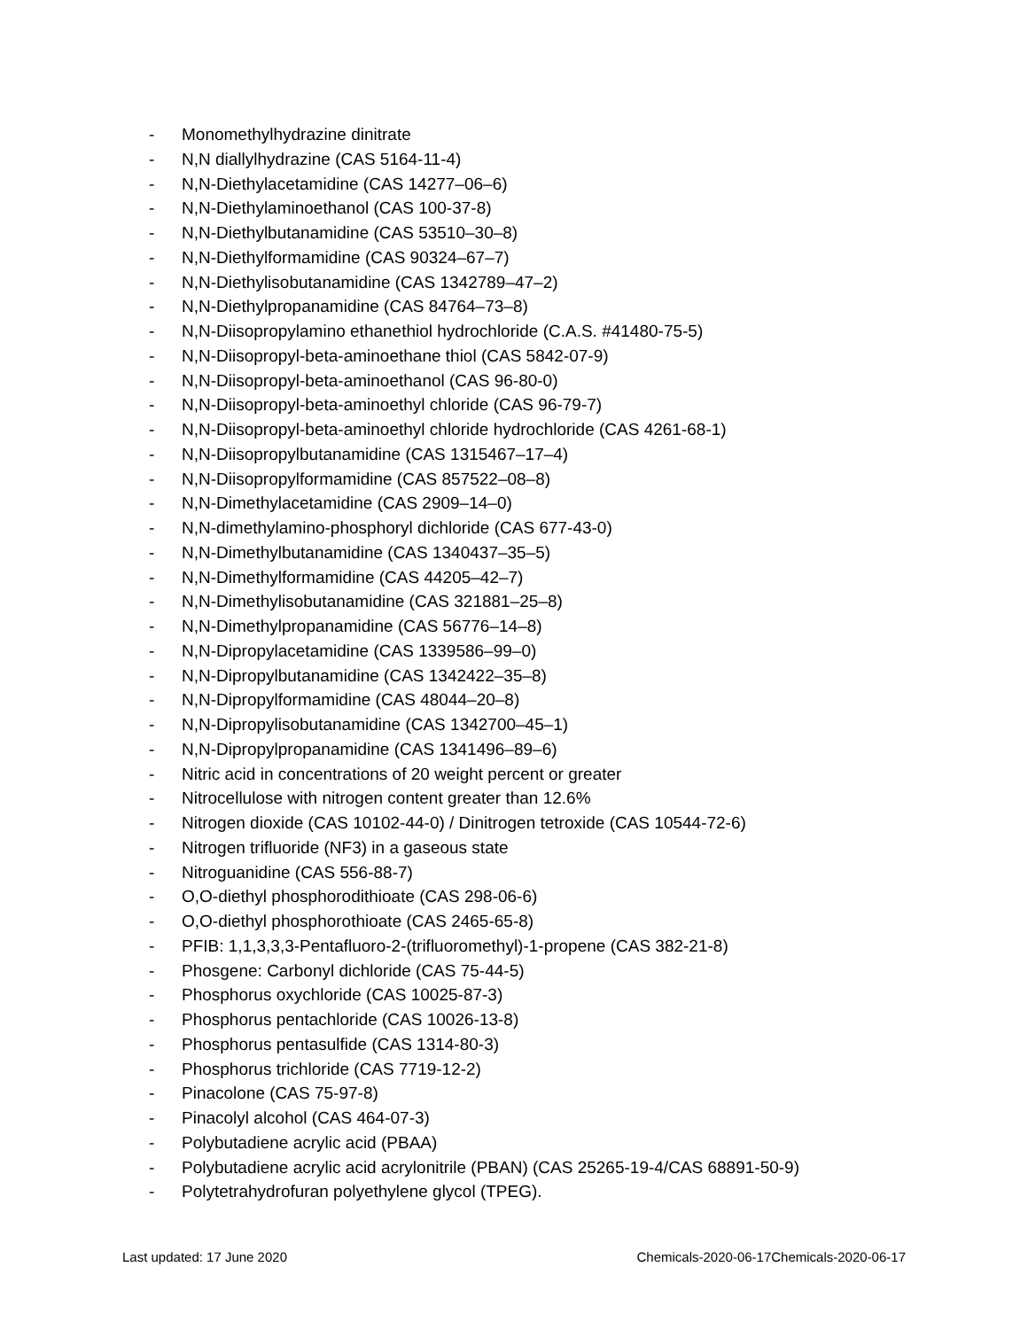- Monomethylhydrazine dinitrate
- N,N diallylhydrazine (CAS 5164-11-4)
- N,N-Diethylacetamidine (CAS 14277–06–6)
- N,N-Diethylaminoethanol (CAS 100-37-8)
- N,N-Diethylbutanamidine (CAS 53510–30–8)
- N,N-Diethylformamidine (CAS 90324–67–7)
- N,N-Diethylisobutanamidine (CAS 1342789–47–2)
- N,N-Diethylpropanamidine (CAS 84764–73–8)
- N,N-Diisopropylamino ethanethiol hydrochloride (C.A.S. #41480-75-5)
- N,N-Diisopropyl-beta-aminoethane thiol (CAS 5842-07-9)
- N,N-Diisopropyl-beta-aminoethanol (CAS 96-80-0)
- N,N-Diisopropyl-beta-aminoethyl chloride (CAS 96-79-7)
- N,N-Diisopropyl-beta-aminoethyl chloride hydrochloride (CAS 4261-68-1)
- N,N-Diisopropylbutanamidine (CAS 1315467–17–4)
- N,N-Diisopropylformamidine (CAS 857522–08–8)
- N,N-Dimethylacetamidine (CAS 2909–14–0)
- N,N-dimethylamino-phosphoryl dichloride (CAS 677-43-0)
- N,N-Dimethylbutanamidine (CAS 1340437–35–5)
- N,N-Dimethylformamidine (CAS 44205–42–7)
- N,N-Dimethylisobutanamidine (CAS 321881–25–8)
- N,N-Dimethylpropanamidine (CAS 56776–14–8)
- N,N-Dipropylacetamidine (CAS 1339586–99–0)
- N,N-Dipropylbutanamidine (CAS 1342422–35–8)
- N,N-Dipropylformamidine (CAS 48044–20–8)
- N,N-Dipropylisobutanamidine (CAS 1342700–45–1)
- N,N-Dipropylpropanamidine (CAS 1341496–89–6)
- Nitric acid in concentrations of 20 weight percent or greater
- Nitrocellulose with nitrogen content greater than 12.6%
- Nitrogen dioxide (CAS 10102-44-0) / Dinitrogen tetroxide (CAS 10544-72-6)
- Nitrogen trifluoride (NF3) in a gaseous state
- Nitroguanidine (CAS 556-88-7)
- O,O-diethyl phosphorodithioate (CAS 298-06-6)
- O,O-diethyl phosphorothioate (CAS 2465-65-8)
- PFIB: 1,1,3,3,3-Pentafluoro-2-(trifluoromethyl)-1-propene (CAS 382-21-8)
- Phosgene: Carbonyl dichloride (CAS 75-44-5)
- Phosphorus oxychloride (CAS 10025-87-3)
- Phosphorus pentachloride (CAS 10026-13-8)
- Phosphorus pentasulfide (CAS 1314-80-3)
- Phosphorus trichloride (CAS 7719-12-2)
- Pinacolone (CAS 75-97-8)
- Pinacolyl alcohol (CAS 464-07-3)
- Polybutadiene acrylic acid (PBAA)
- Polybutadiene acrylic acid acrylonitrile (PBAN) (CAS 25265-19-4/CAS 68891-50-9)
- Polytetrahydrofuran polyethylene glycol (TPEG).
Last updated: 17 June 2020 Chemicals-2020-06-17Chemicals-2020-06-17